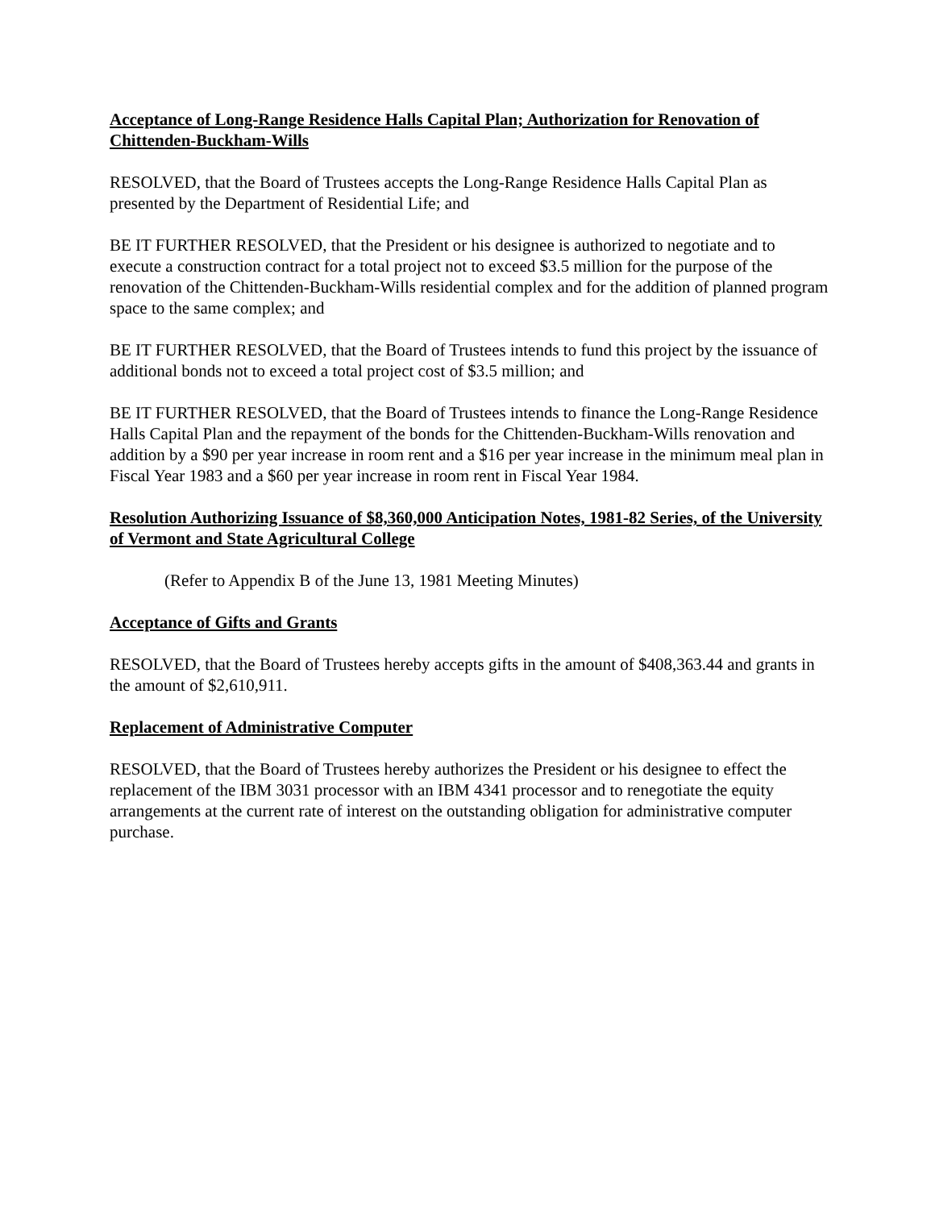Acceptance of Long-Range Residence Halls Capital Plan; Authorization for Renovation of Chittenden-Buckham-Wills
RESOLVED, that the Board of Trustees accepts the Long-Range Residence Halls Capital Plan as presented by the Department of Residential Life; and
BE IT FURTHER RESOLVED, that the President or his designee is authorized to negotiate and to execute a construction contract for a total project not to exceed $3.5 million for the purpose of the renovation of the Chittenden-Buckham-Wills residential complex and for the addition of planned program space to the same complex; and
BE IT FURTHER RESOLVED, that the Board of Trustees intends to fund this project by the issuance of additional bonds not to exceed a total project cost of $3.5 million; and
BE IT FURTHER RESOLVED, that the Board of Trustees intends to finance the Long-Range Residence Halls Capital Plan and the repayment of the bonds for the Chittenden-Buckham-Wills renovation and addition by a $90 per year increase in room rent and a $16 per year increase in the minimum meal plan in Fiscal Year 1983 and a $60 per year increase in room rent in Fiscal Year 1984.
Resolution Authorizing Issuance of $8,360,000 Anticipation Notes, 1981-82 Series, of the University of Vermont and State Agricultural College
(Refer to Appendix B of the June 13, 1981 Meeting Minutes)
Acceptance of Gifts and Grants
RESOLVED, that the Board of Trustees hereby accepts gifts in the amount of $408,363.44 and grants in the amount of $2,610,911.
Replacement of Administrative Computer
RESOLVED, that the Board of Trustees hereby authorizes the President or his designee to effect the replacement of the IBM 3031 processor with an IBM 4341 processor and to renegotiate the equity arrangements at the current rate of interest on the outstanding obligation for administrative computer purchase.